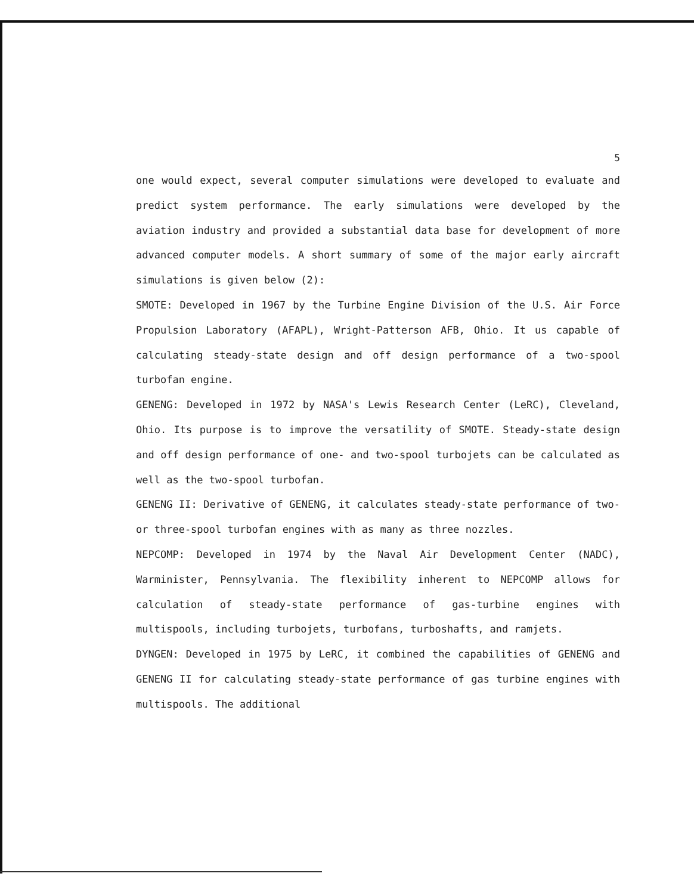5
one would expect, several computer simulations were developed to evaluate and predict system performance. The early simulations were developed by the aviation industry and provided a substantial data base for development of more advanced computer models. A short summary of some of the major early aircraft simulations is given below (2):
SMOTE: Developed in 1967 by the Turbine Engine Division of the U.S. Air Force Propulsion Laboratory (AFAPL), Wright-Patterson AFB, Ohio. It us capable of calculating steady-state design and off design performance of a two-spool turbofan engine.
GENENG: Developed in 1972 by NASA's Lewis Research Center (LeRC), Cleveland, Ohio. Its purpose is to improve the versatility of SMOTE. Steady-state design and off design performance of one- and two-spool turbojets can be calculated as well as the two-spool turbofan.
GENENG II: Derivative of GENENG, it calculates steady-state performance of two- or three-spool turbofan engines with as many as three nozzles.
NEPCOMP: Developed in 1974 by the Naval Air Development Center (NADC), Warminister, Pennsylvania. The flexibility inherent to NEPCOMP allows for calculation of steady-state performance of gas-turbine engines with multispools, including turbojets, turbofans, turboshafts, and ramjets.
DYNGEN: Developed in 1975 by LeRC, it combined the capabilities of GENENG and GENENG II for calculating steady-state performance of gas turbine engines with multispools. The additional